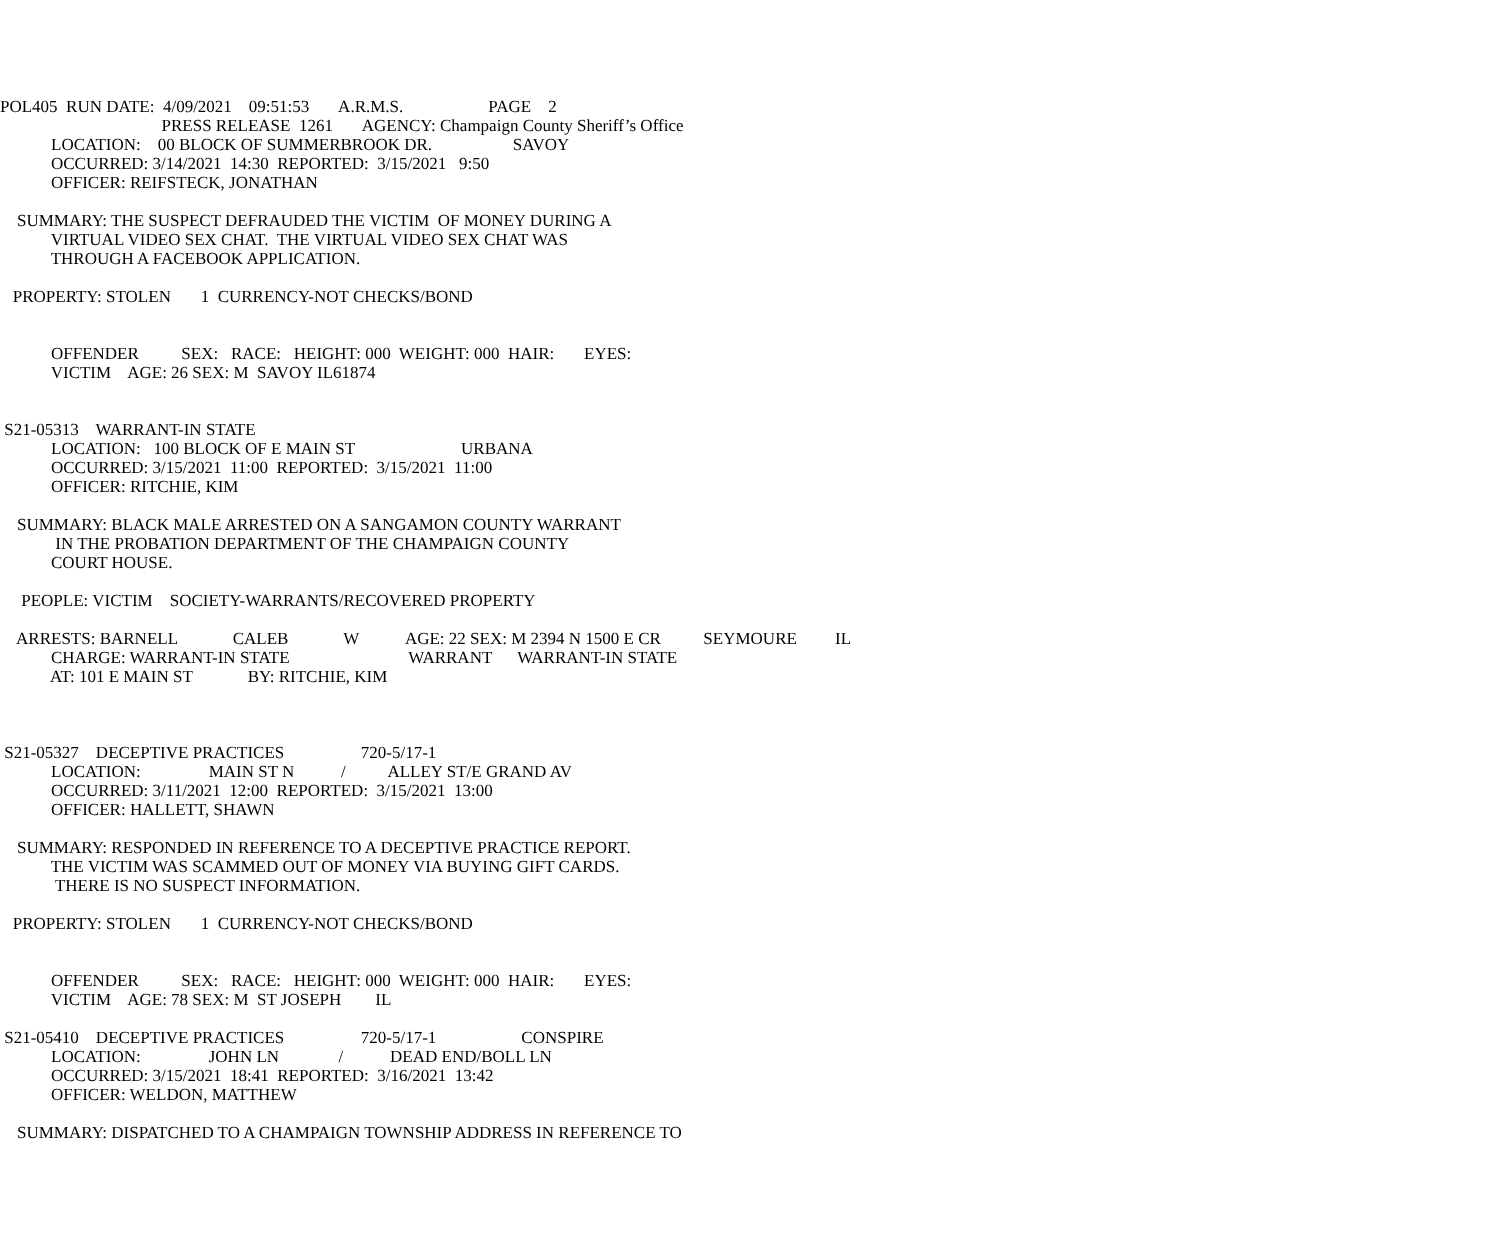POL405 RUN DATE: 4/09/2021 09:51:53 A.R.M.S. PAGE 2
PRESS RELEASE 1261 AGENCY: Champaign County Sheriff’s Office
LOCATION: 00 BLOCK OF SUMMERBROOK DR. SAVOY
OCCURRED: 3/14/2021 14:30 REPORTED: 3/15/2021 9:50
OFFICER: REIFSTECK, JONATHAN
SUMMARY: THE SUSPECT DEFRAUDED THE VICTIM OF MONEY DURING A
VIRTUAL VIDEO SEX CHAT. THE VIRTUAL VIDEO SEX CHAT WAS
THROUGH A FACEBOOK APPLICATION.
PROPERTY: STOLEN 1 CURRENCY-NOT CHECKS/BOND
OFFENDER SEX: RACE: HEIGHT: 000 WEIGHT: 000 HAIR: EYES:
VICTIM AGE: 26 SEX: M SAVOY IL61874
S21-05313 WARRANT-IN STATE
LOCATION: 100 BLOCK OF E MAIN ST URBANA
OCCURRED: 3/15/2021 11:00 REPORTED: 3/15/2021 11:00
OFFICER: RITCHIE, KIM
SUMMARY: BLACK MALE ARRESTED ON A SANGAMON COUNTY WARRANT
IN THE PROBATION DEPARTMENT OF THE CHAMPAIGN COUNTY
COURT HOUSE.
PEOPLE: VICTIM SOCIETY-WARRANTS/RECOVERED PROPERTY
ARRESTS: BARNELL CALEB W AGE: 22 SEX: M 2394 N 1500 E CR SEYMOURE IL
CHARGE: WARRANT-IN STATE WARRANT WARRANT-IN STATE
AT: 101 E MAIN ST BY: RITCHIE, KIM
S21-05327 DECEPTIVE PRACTICES 720-5/17-1
LOCATION: MAIN ST N / ALLEY ST/E GRAND AV
OCCURRED: 3/11/2021 12:00 REPORTED: 3/15/2021 13:00
OFFICER: HALLETT, SHAWN
SUMMARY: RESPONDED IN REFERENCE TO A DECEPTIVE PRACTICE REPORT.
THE VICTIM WAS SCAMMED OUT OF MONEY VIA BUYING GIFT CARDS.
THERE IS NO SUSPECT INFORMATION.
PROPERTY: STOLEN 1 CURRENCY-NOT CHECKS/BOND
OFFENDER SEX: RACE: HEIGHT: 000 WEIGHT: 000 HAIR: EYES:
VICTIM AGE: 78 SEX: M ST JOSEPH IL
S21-05410 DECEPTIVE PRACTICES 720-5/17-1 CONSPIRE
LOCATION: JOHN LN / DEAD END/BOLL LN
OCCURRED: 3/15/2021 18:41 REPORTED: 3/16/2021 13:42
OFFICER: WELDON, MATTHEW
SUMMARY: DISPATCHED TO A CHAMPAIGN TOWNSHIP ADDRESS IN REFERENCE TO